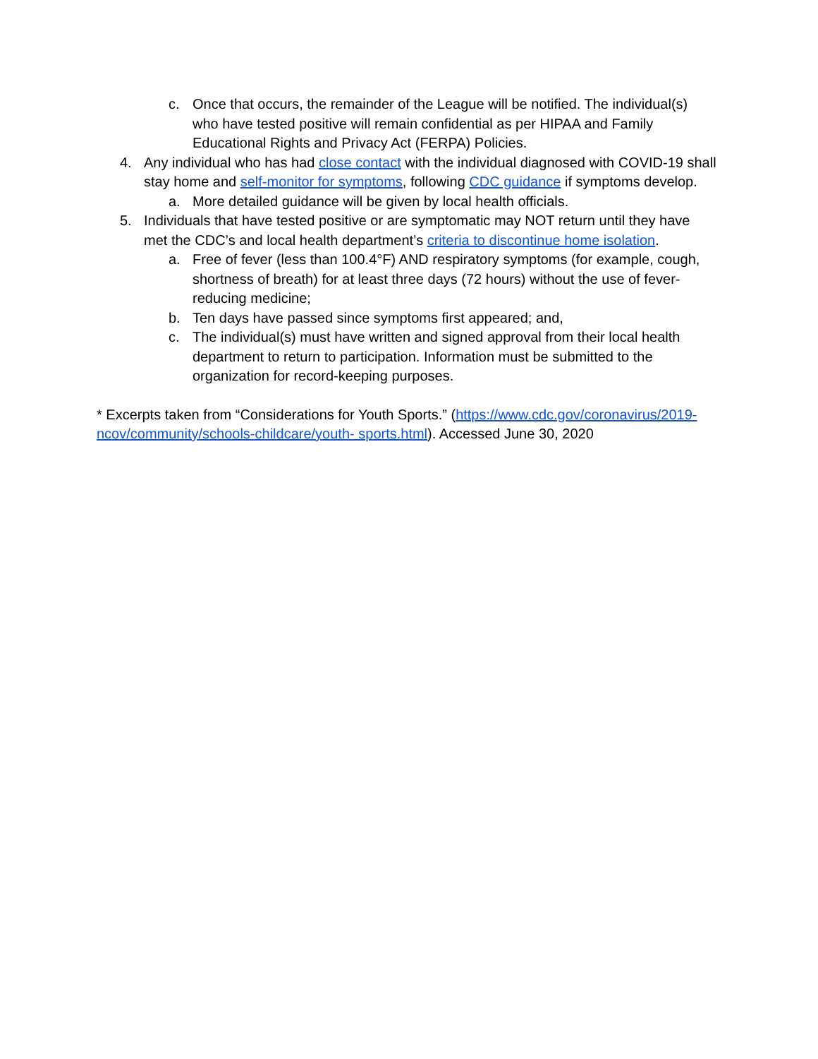c. Once that occurs, the remainder of the League will be notified. The individual(s) who have tested positive will remain confidential as per HIPAA and Family Educational Rights and Privacy Act (FERPA) Policies.
4. Any individual who has had close contact with the individual diagnosed with COVID-19 shall stay home and self-monitor for symptoms, following CDC guidance if symptoms develop.
a. More detailed guidance will be given by local health officials.
5. Individuals that have tested positive or are symptomatic may NOT return until they have met the CDC’s and local health department’s criteria to discontinue home isolation.
a. Free of fever (less than 100.4°F) AND respiratory symptoms (for example, cough, shortness of breath) for at least three days (72 hours) without the use of fever-reducing medicine;
b. Ten days have passed since symptoms first appeared; and,
c. The individual(s) must have written and signed approval from their local health department to return to participation. Information must be submitted to the organization for record-keeping purposes.
* Excerpts taken from “Considerations for Youth Sports.” (https://www.cdc.gov/coronavirus/2019-ncov/community/schools-childcare/youth- sports.html). Accessed June 30, 2020